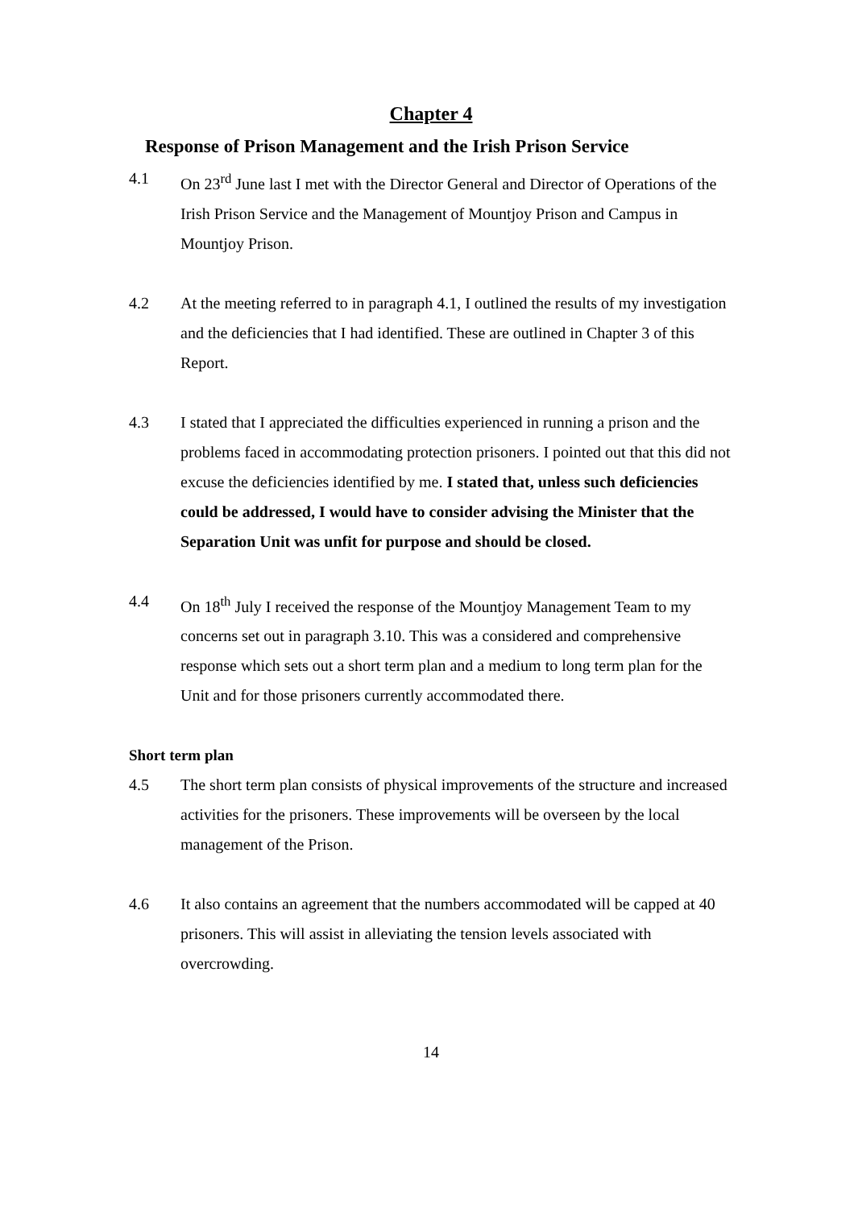Chapter 4
Response of Prison Management and the Irish Prison Service
4.1 On 23<sup>rd</sup> June last I met with the Director General and Director of Operations of the Irish Prison Service and the Management of Mountjoy Prison and Campus in Mountjoy Prison.
4.2 At the meeting referred to in paragraph 4.1, I outlined the results of my investigation and the deficiencies that I had identified. These are outlined in Chapter 3 of this Report.
4.3 I stated that I appreciated the difficulties experienced in running a prison and the problems faced in accommodating protection prisoners. I pointed out that this did not excuse the deficiencies identified by me. I stated that, unless such deficiencies could be addressed, I would have to consider advising the Minister that the Separation Unit was unfit for purpose and should be closed.
4.4 On 18<sup>th</sup> July I received the response of the Mountjoy Management Team to my concerns set out in paragraph 3.10. This was a considered and comprehensive response which sets out a short term plan and a medium to long term plan for the Unit and for those prisoners currently accommodated there.
Short term plan
4.5 The short term plan consists of physical improvements of the structure and increased activities for the prisoners. These improvements will be overseen by the local management of the Prison.
4.6 It also contains an agreement that the numbers accommodated will be capped at 40 prisoners. This will assist in alleviating the tension levels associated with overcrowding.
14